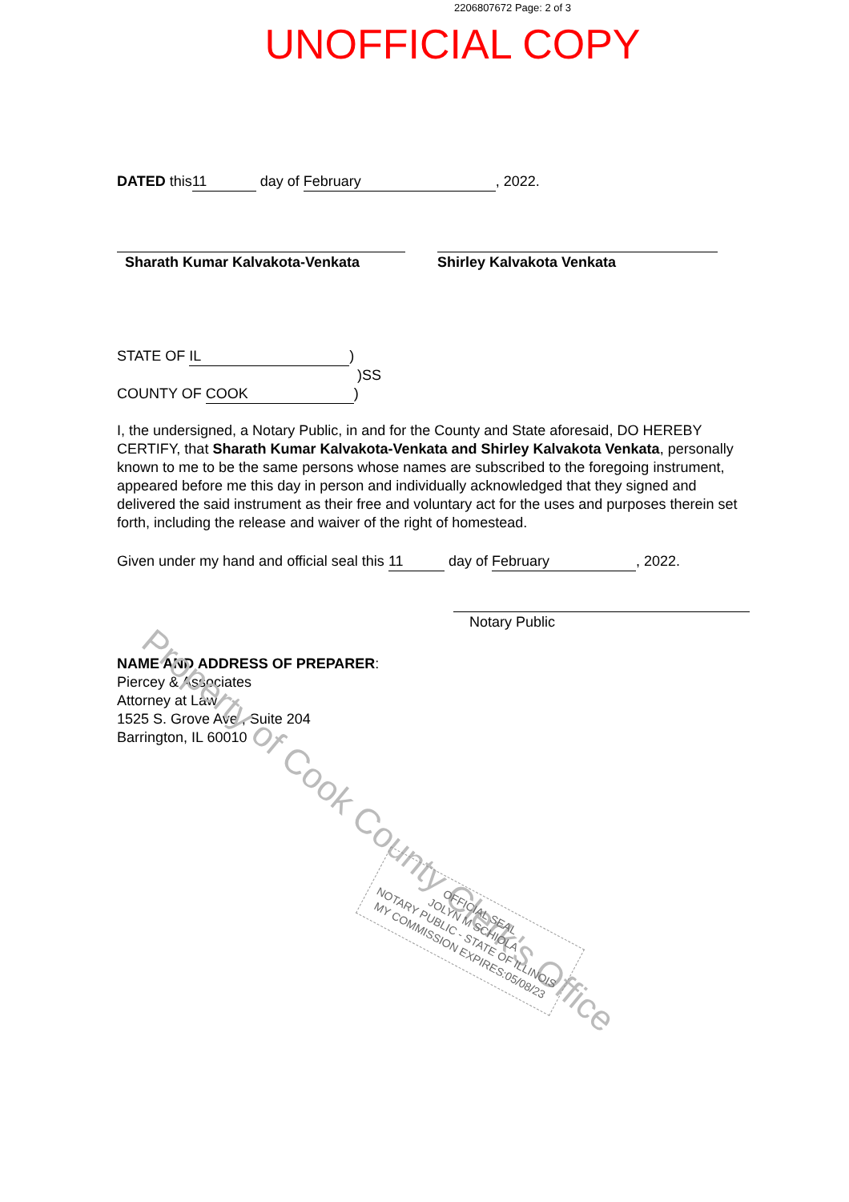2206807672 Page: 2 of 3
UNOFFICIAL COPY
Property of Cook County Clerk's Office
DATED this 11 day of February, 2022.
Sharath Kumar Kalvakota-Venkata Shirley Kalvakota Venkata
STATE OF IL)
)SS
COUNTY OF COOK)
I, the undersigned, a Notary Public, in and for the County and State aforesaid, DO HEREBY CERTIFY, that Sharath Kumar Kalvakota-Venkata and Shirley Kalvakota Venkata, personally known to me to be the same persons whose names are subscribed to the foregoing instrument, appeared before me this day in person and individually acknowledged that they signed and delivered the said instrument as their free and voluntary act for the uses and purposes therein set forth, including the release and waiver of the right of homestead.
Given under my hand and official seal this 11 day of February, 2022.
Notary Public
NAME AND ADDRESS OF PREPARER:
Piercey & Associates
Attorney at Law
1525 S. Grove Ave., Suite 204
Barrington, IL 60010
OFFICIAL SEAL
JOLYN M SCHIOLA
NOTARY PUBLIC - STATE OF ILLINOIS
MY COMMISSION EXPIRES:05/08/23